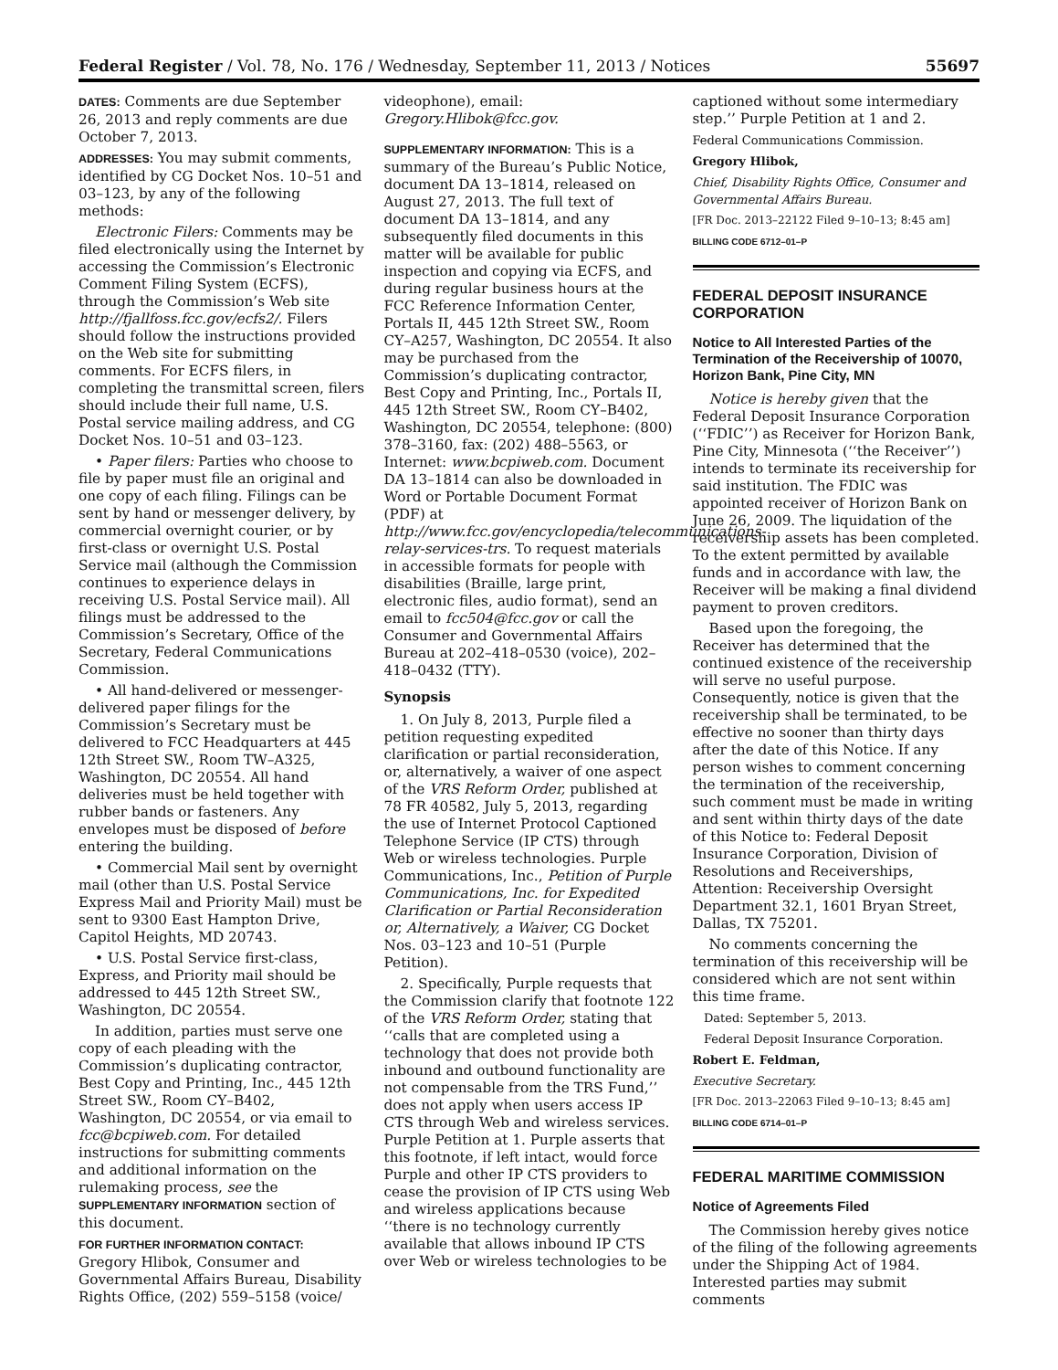Federal Register / Vol. 78, No. 176 / Wednesday, September 11, 2013 / Notices 55697
DATES: Comments are due September 26, 2013 and reply comments are due October 7, 2013.
ADDRESSES: You may submit comments, identified by CG Docket Nos. 10–51 and 03–123, by any of the following methods:
Electronic Filers: Comments may be filed electronically using the Internet by accessing the Commission’s Electronic Comment Filing System (ECFS), through the Commission’s Web site http://fjallfoss.fcc.gov/ecfs2/. Filers should follow the instructions provided on the Web site for submitting comments. For ECFS filers, in completing the transmittal screen, filers should include their full name, U.S. Postal service mailing address, and CG Docket Nos. 10–51 and 03–123.
• Paper filers: Parties who choose to file by paper must file an original and one copy of each filing. Filings can be sent by hand or messenger delivery, by commercial overnight courier, or by first-class or overnight U.S. Postal Service mail (although the Commission continues to experience delays in receiving U.S. Postal Service mail). All filings must be addressed to the Commission’s Secretary, Office of the Secretary, Federal Communications Commission.
• All hand-delivered or messenger-delivered paper filings for the Commission’s Secretary must be delivered to FCC Headquarters at 445 12th Street SW., Room TW–A325, Washington, DC 20554. All hand deliveries must be held together with rubber bands or fasteners. Any envelopes must be disposed of before entering the building.
• Commercial Mail sent by overnight mail (other than U.S. Postal Service Express Mail and Priority Mail) must be sent to 9300 East Hampton Drive, Capitol Heights, MD 20743.
• U.S. Postal Service first-class, Express, and Priority mail should be addressed to 445 12th Street SW., Washington, DC 20554.
In addition, parties must serve one copy of each pleading with the Commission’s duplicating contractor, Best Copy and Printing, Inc., 445 12th Street SW., Room CY–B402, Washington, DC 20554, or via email to fcc@bcpiweb.com. For detailed instructions for submitting comments and additional information on the rulemaking process, see the SUPPLEMENTARY INFORMATION section of this document.
FOR FURTHER INFORMATION CONTACT: Gregory Hlibok, Consumer and Governmental Affairs Bureau, Disability Rights Office, (202) 559–5158 (voice/
videophone), email: Gregory.Hlibok@fcc.gov.
SUPPLEMENTARY INFORMATION: This is a summary of the Bureau’s Public Notice, document DA 13–1814, released on August 27, 2013. The full text of document DA 13–1814, and any subsequently filed documents in this matter will be available for public inspection and copying via ECFS, and during regular business hours at the FCC Reference Information Center, Portals II, 445 12th Street SW., Room CY–A257, Washington, DC 20554. It also may be purchased from the Commission’s duplicating contractor, Best Copy and Printing, Inc., Portals II, 445 12th Street SW., Room CY–B402, Washington, DC 20554, telephone: (800) 378–3160, fax: (202) 488–5563, or Internet: www.bcpiweb.com. Document DA 13–1814 can also be downloaded in Word or Portable Document Format (PDF) at http://www.fcc.gov/encyclopedia/telecommunications-relay-services-trs. To request materials in accessible formats for people with disabilities (Braille, large print, electronic files, audio format), send an email to fcc504@fcc.gov or call the Consumer and Governmental Affairs Bureau at 202–418–0530 (voice), 202–418–0432 (TTY).
Synopsis
1. On July 8, 2013, Purple filed a petition requesting expedited clarification or partial reconsideration, or, alternatively, a waiver of one aspect of the VRS Reform Order, published at 78 FR 40582, July 5, 2013, regarding the use of Internet Protocol Captioned Telephone Service (IP CTS) through Web or wireless technologies. Purple Communications, Inc., Petition of Purple Communications, Inc. for Expedited Clarification or Partial Reconsideration or, Alternatively, a Waiver, CG Docket Nos. 03–123 and 10–51 (Purple Petition).
2. Specifically, Purple requests that the Commission clarify that footnote 122 of the VRS Reform Order, stating that ‘‘calls that are completed using a technology that does not provide both inbound and outbound functionality are not compensable from the TRS Fund,’’ does not apply when users access IP CTS through Web and wireless services. Purple Petition at 1. Purple asserts that this footnote, if left intact, would force Purple and other IP CTS providers to cease the provision of IP CTS using Web and wireless applications because ‘‘there is no technology currently available that allows inbound IP CTS over Web or wireless technologies to be
captioned without some intermediary step.’’ Purple Petition at 1 and 2.
Federal Communications Commission.
Gregory Hlibok,
Chief, Disability Rights Office, Consumer and Governmental Affairs Bureau.
[FR Doc. 2013–22122 Filed 9–10–13; 8:45 am]
BILLING CODE 6712–01–P
FEDERAL DEPOSIT INSURANCE CORPORATION
Notice to All Interested Parties of the Termination of the Receivership of 10070, Horizon Bank, Pine City, MN
Notice is hereby given that the Federal Deposit Insurance Corporation (‘‘FDIC’’) as Receiver for Horizon Bank, Pine City, Minnesota (‘‘the Receiver’’) intends to terminate its receivership for said institution. The FDIC was appointed receiver of Horizon Bank on June 26, 2009. The liquidation of the receivership assets has been completed. To the extent permitted by available funds and in accordance with law, the Receiver will be making a final dividend payment to proven creditors.
Based upon the foregoing, the Receiver has determined that the continued existence of the receivership will serve no useful purpose. Consequently, notice is given that the receivership shall be terminated, to be effective no sooner than thirty days after the date of this Notice. If any person wishes to comment concerning the termination of the receivership, such comment must be made in writing and sent within thirty days of the date of this Notice to: Federal Deposit Insurance Corporation, Division of Resolutions and Receiverships, Attention: Receivership Oversight Department 32.1, 1601 Bryan Street, Dallas, TX 75201.
No comments concerning the termination of this receivership will be considered which are not sent within this time frame.
Dated: September 5, 2013.
Federal Deposit Insurance Corporation.
Robert E. Feldman,
Executive Secretary.
[FR Doc. 2013–22063 Filed 9–10–13; 8:45 am]
BILLING CODE 6714–01–P
FEDERAL MARITIME COMMISSION
Notice of Agreements Filed
The Commission hereby gives notice of the filing of the following agreements under the Shipping Act of 1984. Interested parties may submit comments